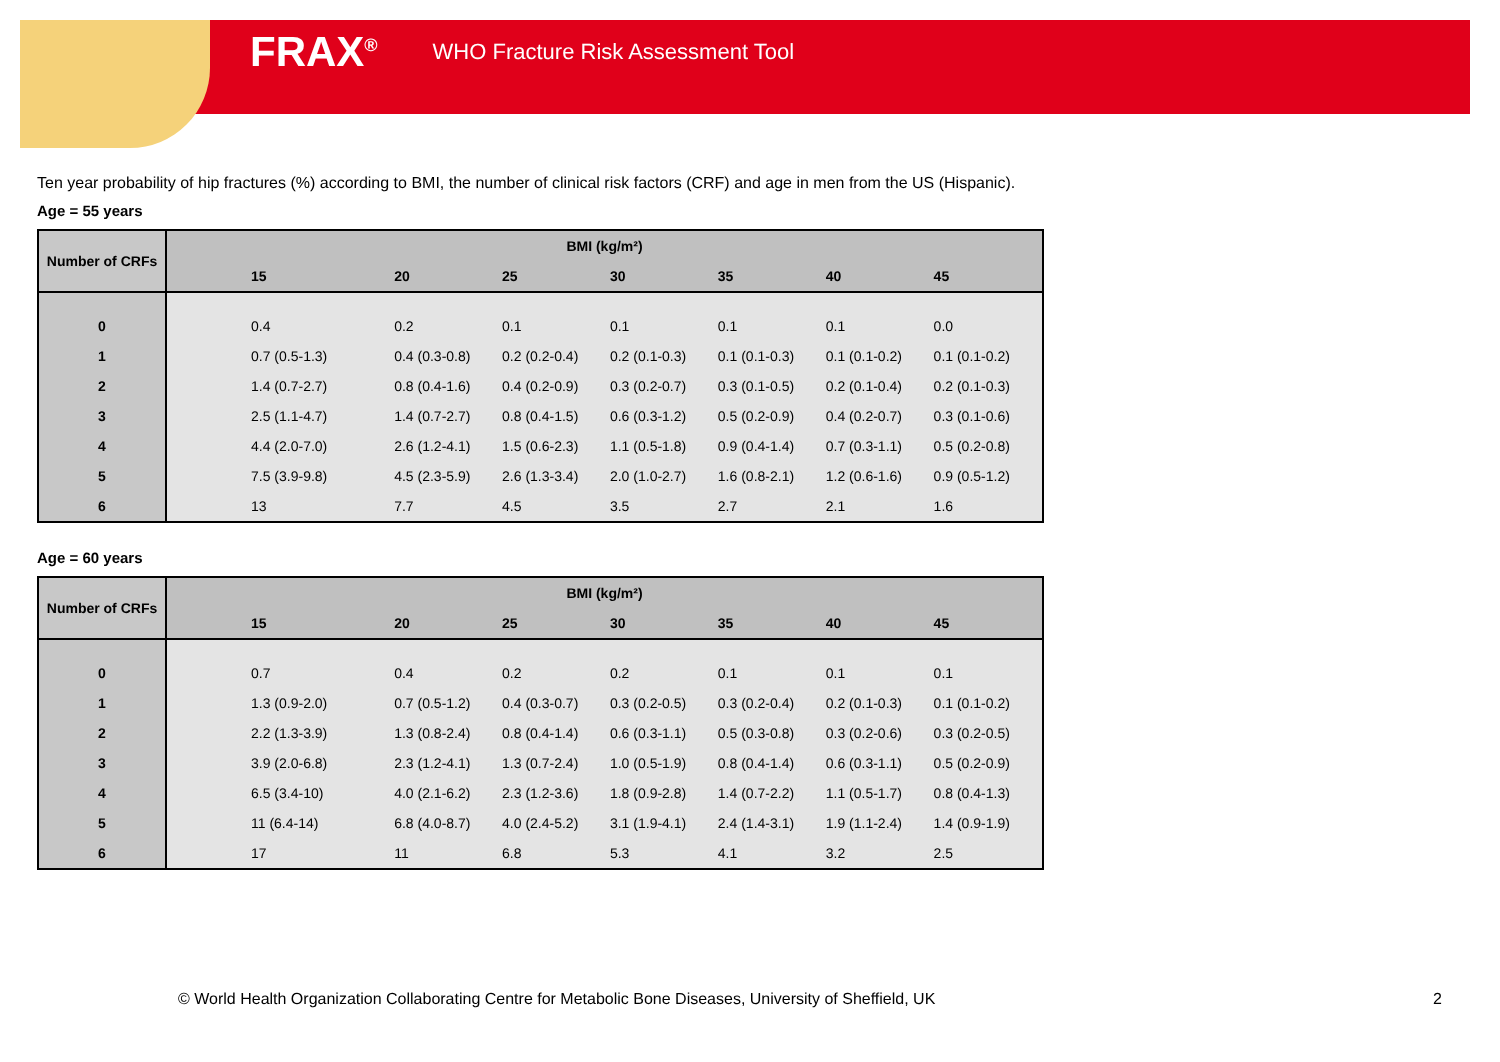FRAX<sup>®</sup> WHO Fracture Risk Assessment Tool
Ten year probability of hip fractures (%) according to BMI, the number of clinical risk factors (CRF) and age in men from the US (Hispanic).
Age = 55 years
| Number of CRFs | BMI (kg/m²) | | | | | | |
| --- | --- | --- | --- | --- | --- | --- | --- |
| | 15 | 20 | 25 | 30 | 35 | 40 | 45 |
| 0 | 0.4 | 0.2 | 0.1 | 0.1 | 0.1 | 0.1 | 0.0 |
| 1 | 0.7 (0.5-1.3) | 0.4 (0.3-0.8) | 0.2 (0.2-0.4) | 0.2 (0.1-0.3) | 0.1 (0.1-0.3) | 0.1 (0.1-0.2) | 0.1 (0.1-0.2) |
| 2 | 1.4 (0.7-2.7) | 0.8 (0.4-1.6) | 0.4 (0.2-0.9) | 0.3 (0.2-0.7) | 0.3 (0.1-0.5) | 0.2 (0.1-0.4) | 0.2 (0.1-0.3) |
| 3 | 2.5 (1.1-4.7) | 1.4 (0.7-2.7) | 0.8 (0.4-1.5) | 0.6 (0.3-1.2) | 0.5 (0.2-0.9) | 0.4 (0.2-0.7) | 0.3 (0.1-0.6) |
| 4 | 4.4 (2.0-7.0) | 2.6 (1.2-4.1) | 1.5 (0.6-2.3) | 1.1 (0.5-1.8) | 0.9 (0.4-1.4) | 0.7 (0.3-1.1) | 0.5 (0.2-0.8) |
| 5 | 7.5 (3.9-9.8) | 4.5 (2.3-5.9) | 2.6 (1.3-3.4) | 2.0 (1.0-2.7) | 1.6 (0.8-2.1) | 1.2 (0.6-1.6) | 0.9 (0.5-1.2) |
| 6 | 13 | 7.7 | 4.5 | 3.5 | 2.7 | 2.1 | 1.6 |
Age = 60 years
| Number of CRFs | BMI (kg/m²) | | | | | | |
| --- | --- | --- | --- | --- | --- | --- | --- |
| | 15 | 20 | 25 | 30 | 35 | 40 | 45 |
| 0 | 0.7 | 0.4 | 0.2 | 0.2 | 0.1 | 0.1 | 0.1 |
| 1 | 1.3 (0.9-2.0) | 0.7 (0.5-1.2) | 0.4 (0.3-0.7) | 0.3 (0.2-0.5) | 0.3 (0.2-0.4) | 0.2 (0.1-0.3) | 0.1 (0.1-0.2) |
| 2 | 2.2 (1.3-3.9) | 1.3 (0.8-2.4) | 0.8 (0.4-1.4) | 0.6 (0.3-1.1) | 0.5 (0.3-0.8) | 0.3 (0.2-0.6) | 0.3 (0.2-0.5) |
| 3 | 3.9 (2.0-6.8) | 2.3 (1.2-4.1) | 1.3 (0.7-2.4) | 1.0 (0.5-1.9) | 0.8 (0.4-1.4) | 0.6 (0.3-1.1) | 0.5 (0.2-0.9) |
| 4 | 6.5 (3.4-10) | 4.0 (2.1-6.2) | 2.3 (1.2-3.6) | 1.8 (0.9-2.8) | 1.4 (0.7-2.2) | 1.1 (0.5-1.7) | 0.8 (0.4-1.3) |
| 5 | 11 (6.4-14) | 6.8 (4.0-8.7) | 4.0 (2.4-5.2) | 3.1 (1.9-4.1) | 2.4 (1.4-3.1) | 1.9 (1.1-2.4) | 1.4 (0.9-1.9) |
| 6 | 17 | 11 | 6.8 | 5.3 | 4.1 | 3.2 | 2.5 |
© World Health Organization Collaborating Centre for Metabolic Bone Diseases, University of Sheffield, UK
2